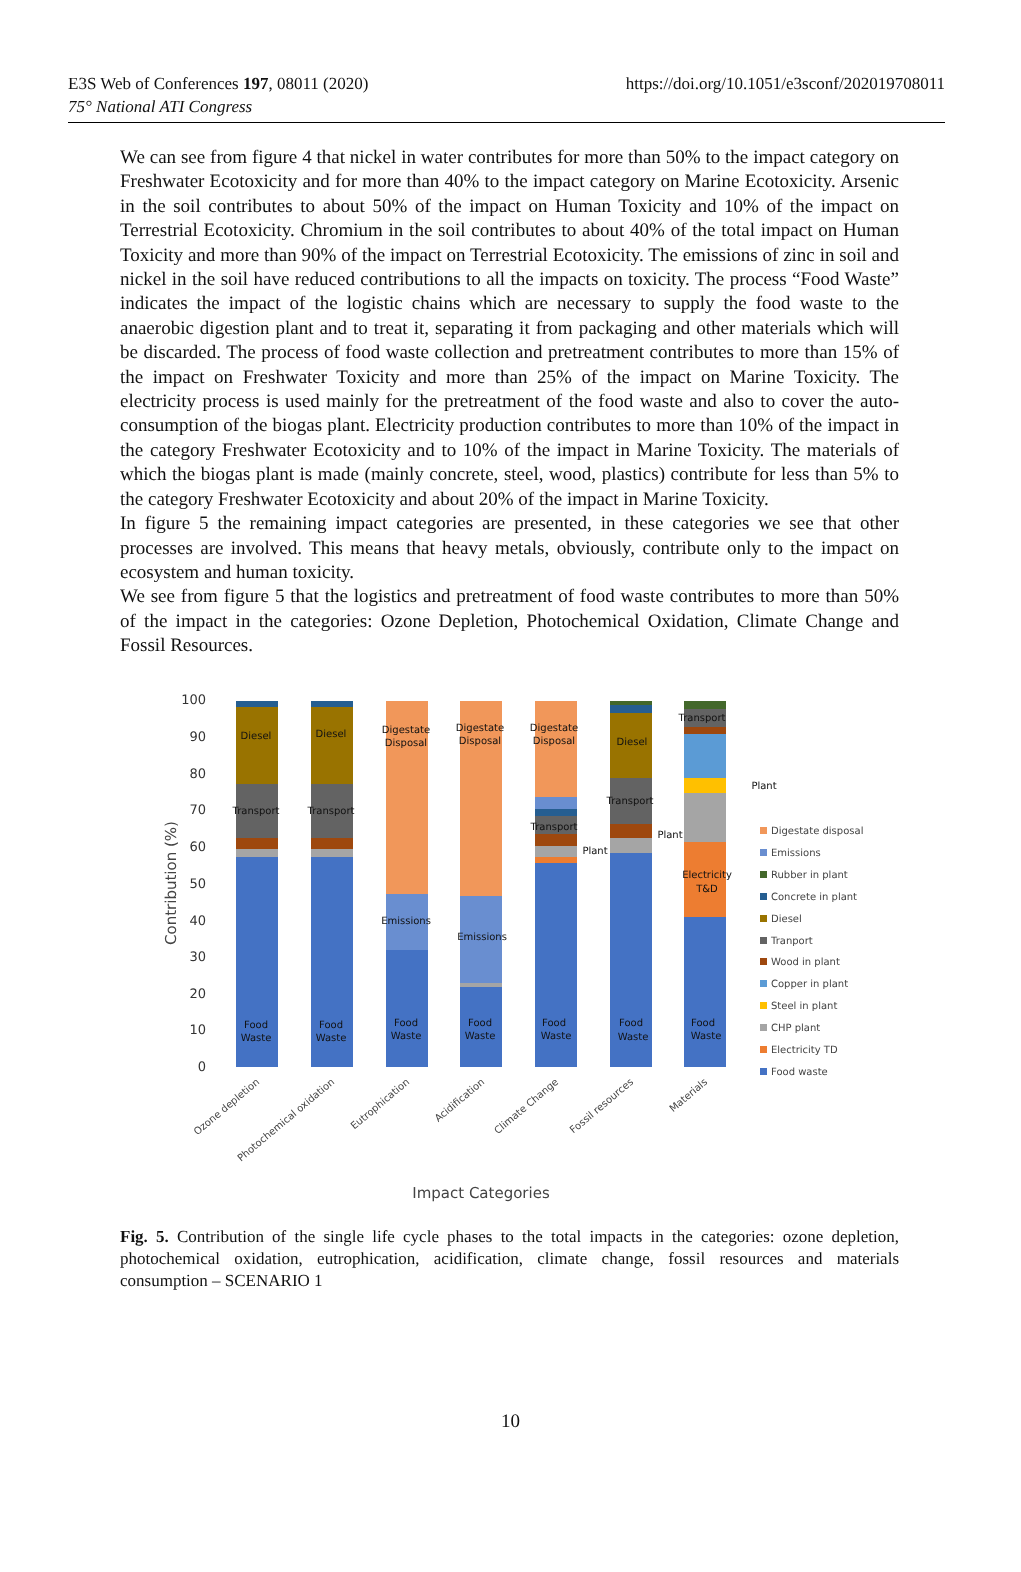E3S Web of Conferences 197, 08011 (2020)
75° National ATI Congress
https://doi.org/10.1051/e3sconf/202019708011
We can see from figure 4 that nickel in water contributes for more than 50% to the impact category on Freshwater Ecotoxicity and for more than 40% to the impact category on Marine Ecotoxicity. Arsenic in the soil contributes to about 50% of the impact on Human Toxicity and 10% of the impact on Terrestrial Ecotoxicity. Chromium in the soil contributes to about 40% of the total impact on Human Toxicity and more than 90% of the impact on Terrestrial Ecotoxicity. The emissions of zinc in soil and nickel in the soil have reduced contributions to all the impacts on toxicity. The process “Food Waste” indicates the impact of the logistic chains which are necessary to supply the food waste to the anaerobic digestion plant and to treat it, separating it from packaging and other materials which will be discarded. The process of food waste collection and pretreatment contributes to more than 15% of the impact on Freshwater Toxicity and more than 25% of the impact on Marine Toxicity. The electricity process is used mainly for the pretreatment of the food waste and also to cover the auto-consumption of the biogas plant. Electricity production contributes to more than 10% of the impact in the category Freshwater Ecotoxicity and to 10% of the impact in Marine Toxicity. The materials of which the biogas plant is made (mainly concrete, steel, wood, plastics) contribute for less than 5% to the category Freshwater Ecotoxicity and about 20% of the impact in Marine Toxicity.
In figure 5 the remaining impact categories are presented, in these categories we see that other processes are involved. This means that heavy metals, obviously, contribute only to the impact on ecosystem and human toxicity.
We see from figure 5 that the logistics and pretreatment of food waste contributes to more than 50% of the impact in the categories: Ozone Depletion, Photochemical Oxidation, Climate Change and Fossil Resources.
100
90
80
70
60
50
40
30
20
10
0
Contribution (%)
Diesel
Transport
Food
Waste
Diesel
Transport
Food
Waste
Digestate
Disposal
Emissions
Food
Waste
Digestate
Disposal
Emissions
Food
Waste
Digestate
Disposal
Transport
Plant
Food
Waste
Diesel
Transport
Plant
Food
Waste
Transport
Electricity
T&D
Food
Waste
Plant
Ozone depletion
Photochemical oxidation
Eutrophication
Acidification
Climate Change
Fossil resources
Materials
Impact Categories
Digestate disposal
Emissions
Rubber in plant
Concrete in plant
Diesel
Tranport
Wood in plant
Copper in plant
Steel in plant
CHP plant
Electricity TD
Food waste
Fig. 5. Contribution of the single life cycle phases to the total impacts in the categories: ozone depletion, photochemical oxidation, eutrophication, acidification, climate change, fossil resources and materials consumption – SCENARIO 1
10